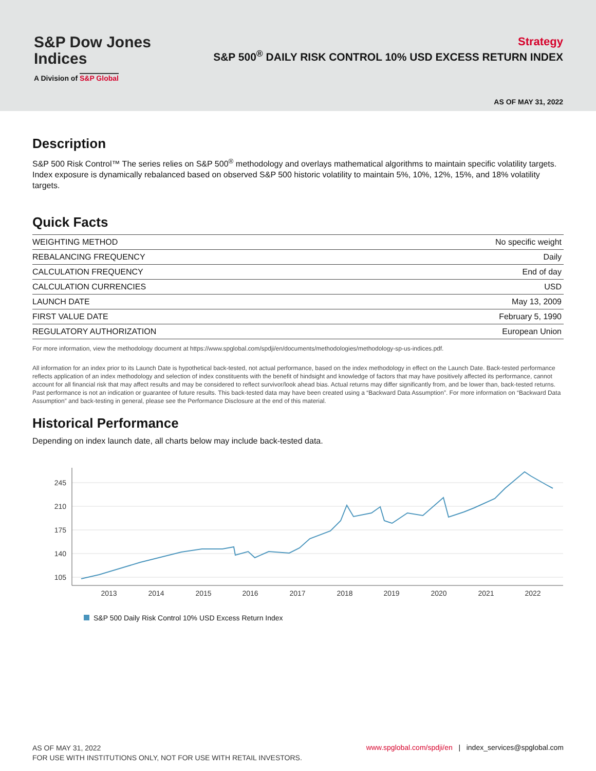S&P Dow Jones
Indices
A Division of S&P Global
Strategy
S&P 500<sup>®</sup> DAILY RISK CONTROL 10% USD EXCESS RETURN INDEX
AS OF MAY 31, 2022
Description
S&P 500 Risk Control™ The series relies on S&P 500<sup>®</sup> methodology and overlays mathematical algorithms to maintain specific volatility targets. Index exposure is dynamically rebalanced based on observed S&P 500 historic volatility to maintain 5%, 10%, 12%, 15%, and 18% volatility targets.
Quick Facts
| WEIGHTING METHOD | No specific weight |
| REBALANCING FREQUENCY | Daily |
| CALCULATION FREQUENCY | End of day |
| CALCULATION CURRENCIES | USD |
| LAUNCH DATE | May 13, 2009 |
| FIRST VALUE DATE | February 5, 1990 |
| REGULATORY AUTHORIZATION | European Union |
For more information, view the methodology document at https://www.spglobal.com/spdji/en/documents/methodologies/methodology-sp-us-indices.pdf.
All information for an index prior to its Launch Date is hypothetical back-tested, not actual performance, based on the index methodology in effect on the Launch Date. Back-tested performance reflects application of an index methodology and selection of index constituents with the benefit of hindsight and knowledge of factors that may have positively affected its performance, cannot account for all financial risk that may affect results and may be considered to reflect survivor/look ahead bias. Actual returns may differ significantly from, and be lower than, back-tested returns. Past performance is not an indication or guarantee of future results. This back-tested data may have been created using a “Backward Data Assumption”. For more information on “Backward Data Assumption” and back-testing in general, please see the Performance Disclosure at the end of this material.
Historical Performance
Depending on index launch date, all charts below may include back-tested data.
245
210
175
140
105
2013
2014
2015
2016
2017
2018
2019
2020
2021
2022
S&P 500 Daily Risk Control 10% USD Excess Return Index
AS OF MAY 31, 2022
FOR USE WITH INSTITUTIONS ONLY, NOT FOR USE WITH RETAIL INVESTORS.
www.spglobal.com/spdji/en | index_services@spglobal.com